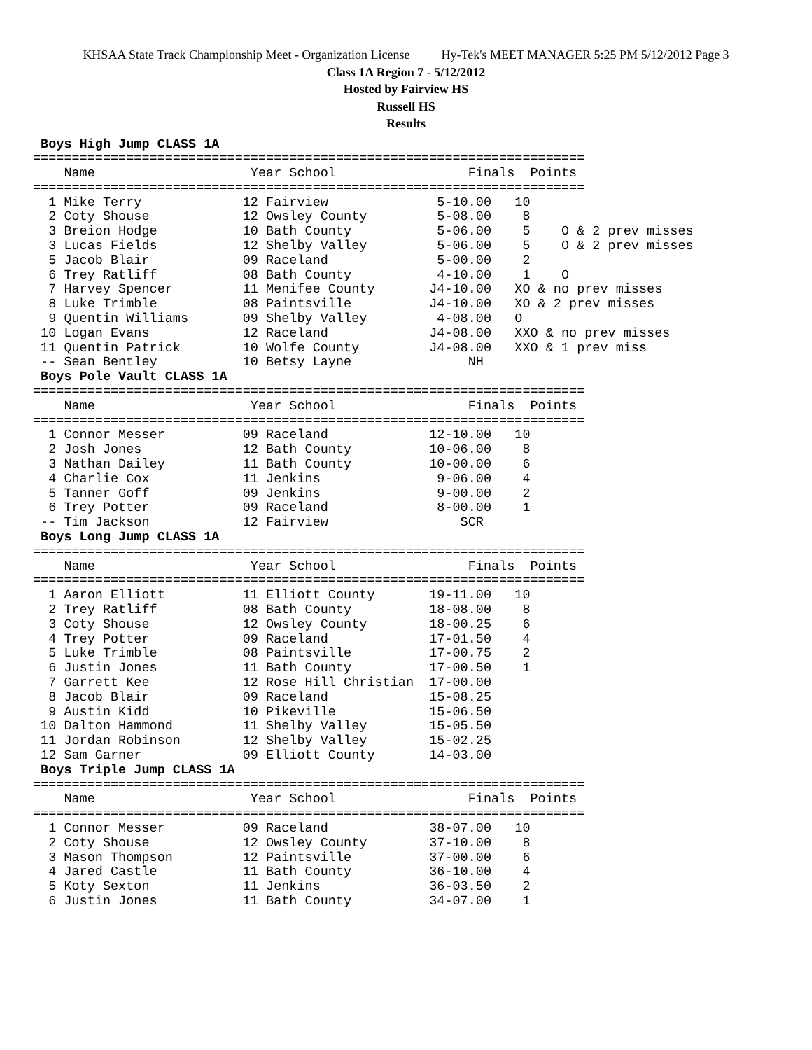KHSAA State Track Championship Meet - Organization License Hy-Tek's MEET MANAGER 5:25 PM 5/12/2012 Page 3
Class 1A Region 7 - 5/12/2012
Hosted by Fairview HS
Russell HS
Results
 Boys High Jump CLASS 1A
=======================================================================
    Name                    Year School                 Finals  Points
=======================================================================
  1 Mike Terry             12 Fairview              5-10.00   10
  2 Coty Shouse            12 Owsley County         5-08.00    8
  3 Breion Hodge           10 Bath County           5-06.00    5    O & 2 prev misses
  3 Lucas Fields           12 Shelby Valley         5-06.00    5    O & 2 prev misses
  5 Jacob Blair            09 Raceland              5-00.00    2
  6 Trey Ratliff           08 Bath County           4-10.00    1    O
  7 Harvey Spencer         11 Menifee County       J4-10.00   XO & no prev misses
  8 Luke Trimble           08 Paintsville          J4-10.00   XO & 2 prev misses
  9 Quentin Williams       09 Shelby Valley         4-08.00   O
 10 Logan Evans            12 Raceland             J4-08.00   XXO & no prev misses
 11 Quentin Patrick        10 Wolfe County         J4-08.00   XXO & 1 prev miss
 -- Sean Bentley           10 Betsy Layne               NH
 Boys Pole Vault CLASS 1A
=======================================================================
    Name                    Year School                 Finals  Points
=======================================================================
  1 Connor Messer          09 Raceland             12-10.00   10
  2 Josh Jones             12 Bath County          10-06.00    8
  3 Nathan Dailey          11 Bath County          10-00.00    6
  4 Charlie Cox            11 Jenkins               9-06.00    4
  5 Tanner Goff            09 Jenkins               9-00.00    2
  6 Trey Potter            09 Raceland              8-00.00    1
 -- Tim Jackson            12 Fairview                 SCR
 Boys Long Jump CLASS 1A
=======================================================================
    Name                    Year School                 Finals  Points
=======================================================================
  1 Aaron Elliott          11 Elliott County       19-11.00   10
  2 Trey Ratliff           08 Bath County          18-08.00    8
  3 Coty Shouse            12 Owsley County        18-00.25    6
  4 Trey Potter            09 Raceland             17-01.50    4
  5 Luke Trimble           08 Paintsville          17-00.75    2
  6 Justin Jones           11 Bath County          17-00.50    1
  7 Garrett Kee            12 Rose Hill Christian  17-00.00
  8 Jacob Blair            09 Raceland             15-08.25
  9 Austin Kidd            10 Pikeville            15-06.50
 10 Dalton Hammond         11 Shelby Valley        15-05.50
 11 Jordan Robinson        12 Shelby Valley        15-02.25
 12 Sam Garner             09 Elliott County       14-03.00
 Boys Triple Jump CLASS 1A
=======================================================================
    Name                    Year School                 Finals  Points
=======================================================================
  1 Connor Messer          09 Raceland             38-07.00   10
  2 Coty Shouse            12 Owsley County        37-10.00    8
  3 Mason Thompson         12 Paintsville          37-00.00    6
  4 Jared Castle           11 Bath County          36-10.00    4
  5 Koty Sexton            11 Jenkins              36-03.50    2
  6 Justin Jones           11 Bath County          34-07.00    1